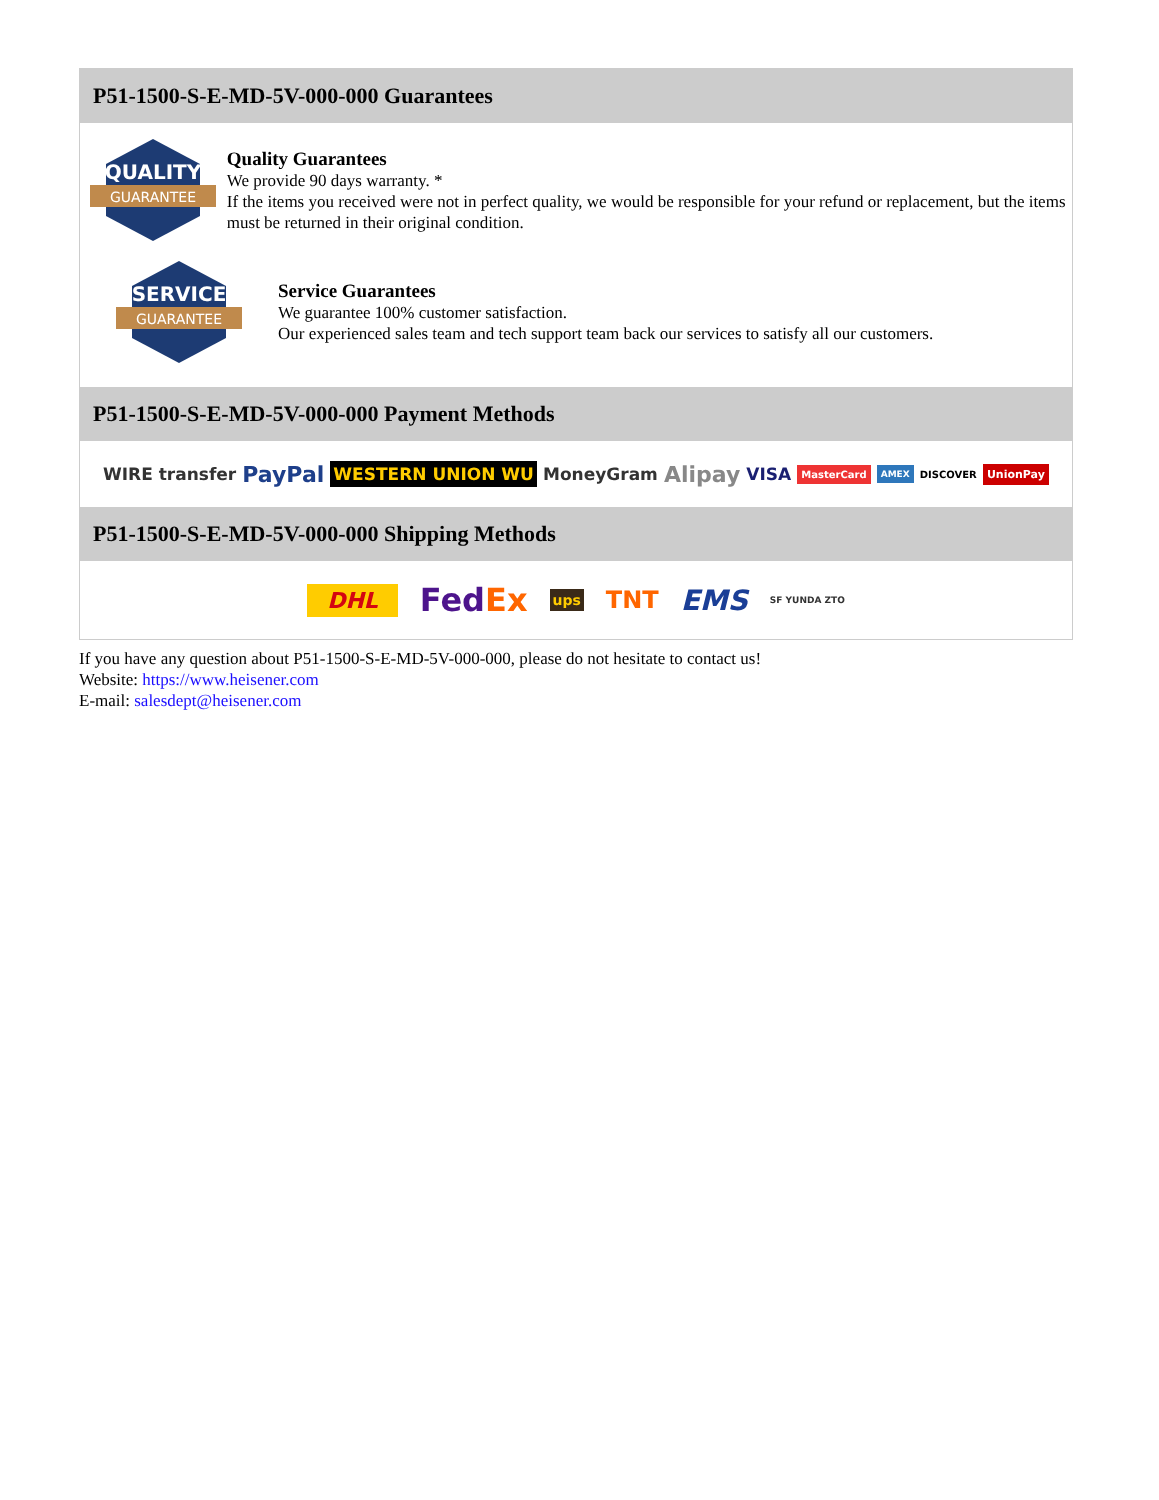P51-1500-S-E-MD-5V-000-000 Guarantees
QUALITY
GUARANTEE
Quality Guarantees
We provide 90 days warranty. *
If the items you received were not in perfect quality, we would be responsible for your refund or replacement, but the items must be returned in their original condition.
SERVICE
GUARANTEE
Service Guarantees
We guarantee 100% customer satisfaction.
Our experienced sales team and tech support team back our services to satisfy all our customers.
P51-1500-S-E-MD-5V-000-000 Payment Methods
WIRE transfer PayPal WESTERN UNION WU MoneyGram Alipay VISA MasterCard AMEX DISCOVER UnionPay
P51-1500-S-E-MD-5V-000-000 Shipping Methods
DHL FedEx ups TNT EMS SF YUNDA ZTO
If you have any question about P51-1500-S-E-MD-5V-000-000, please do not hesitate to contact us!
Website: https://www.heisener.com
E-mail: salesdept@heisener.com